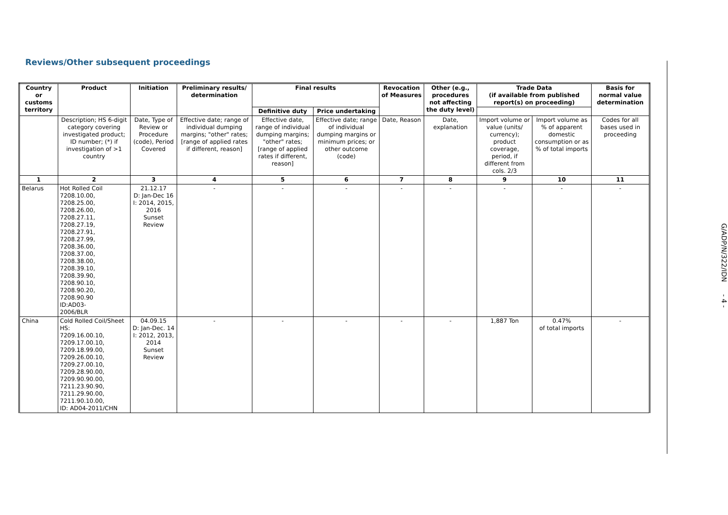Reviews/Other subsequent proceedings
| Country or customs territory | Product | Initiation | Preliminary results/ determination | Final results | | Revocation of Measures | Other (e.g., procedures not affecting the duty level) | Trade Data (if available from published report(s) on proceeding) | | Basis for normal value determination |
| --- | --- | --- | --- | --- | --- | --- | --- | --- | --- | --- |
| | | | | Definitive duty | Price undertaking | | | | | |
| | Description; HS 6-digit category covering investigated product; ID number; (*) if investigation of >1 country | Date, Type of Review or Procedure (code), Period Covered | Effective date; range of individual dumping margins; "other" rates; [range of applied rates if different, reason] | Effective date, range of individual dumping margins; "other" rates; [range of applied rates if different, reason] | Effective date; range of individual dumping margins or minimum prices; or other outcome (code) | Date, Reason | Date, explanation | Import volume or value (units/ currency); product coverage, period, if different from cols. 2/3 | Import volume as % of apparent domestic consumption or as % of total imports | Codes for all bases used in proceeding |
| 1 | 2 | 3 | 4 | 5 | 6 | 7 | 8 | 9 | 10 | 11 |
| Belarus | Hot Rolled Coil 7208.10.00, 7208.25.00, 7208.26.00, 7208.27.11, 7208.27.19, 7208.27.91, 7208.27.99, 7208.36.00, 7208.37.00, 7208.38.00, 7208.39.10, 7208.39.90, 7208.90.10, 7208.90.20, 7208.90.90 ID:AD03- 2006/BLR | 21.12.17 D: Jan-Dec 16 I: 2014, 2015, 2016 Sunset Review | - | - | - | - | - | - | - | - |
| China | Cold Rolled Coil/Sheet HS: 7209.16.00.10, 7209.17.00.10, 7209.18.99.00, 7209.26.00.10, 7209.27.00.10, 7209.28.90.00, 7209.90.90.00, 7211.23.90.90, 7211.29.90.00, 7211.90.10.00, ID: AD04-2011/CHN | 04.09.15 D: Jan-Dec. 14 I: 2012, 2013, 2014 Sunset Review | - | - | - | - | - | 1,887 Ton | 0.47% of total imports | - |
G/ADP/N/322/IDN - 4 -